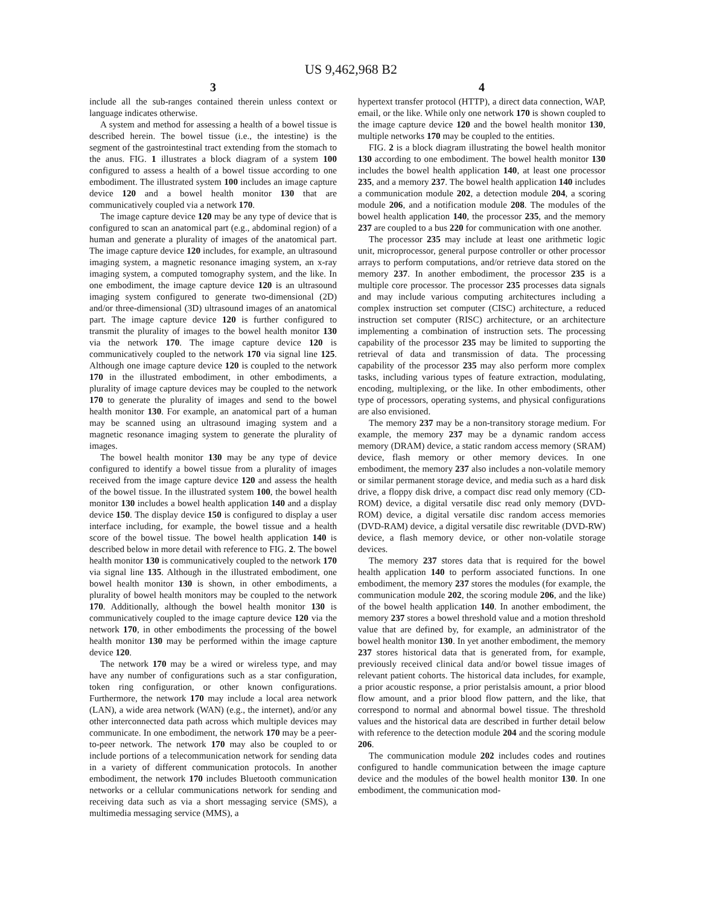US 9,462,968 B2
3
include all the sub-ranges contained therein unless context or language indicates otherwise.
A system and method for assessing a health of a bowel tissue is described herein. The bowel tissue (i.e., the intestine) is the segment of the gastrointestinal tract extending from the stomach to the anus. FIG. 1 illustrates a block diagram of a system 100 configured to assess a health of a bowel tissue according to one embodiment. The illustrated system 100 includes an image capture device 120 and a bowel health monitor 130 that are communicatively coupled via a network 170.
The image capture device 120 may be any type of device that is configured to scan an anatomical part (e.g., abdominal region) of a human and generate a plurality of images of the anatomical part. The image capture device 120 includes, for example, an ultrasound imaging system, a magnetic resonance imaging system, an x-ray imaging system, a computed tomography system, and the like. In one embodiment, the image capture device 120 is an ultrasound imaging system configured to generate two-dimensional (2D) and/or three-dimensional (3D) ultrasound images of an anatomical part. The image capture device 120 is further configured to transmit the plurality of images to the bowel health monitor 130 via the network 170. The image capture device 120 is communicatively coupled to the network 170 via signal line 125. Although one image capture device 120 is coupled to the network 170 in the illustrated embodiment, in other embodiments, a plurality of image capture devices may be coupled to the network 170 to generate the plurality of images and send to the bowel health monitor 130. For example, an anatomical part of a human may be scanned using an ultrasound imaging system and a magnetic resonance imaging system to generate the plurality of images.
The bowel health monitor 130 may be any type of device configured to identify a bowel tissue from a plurality of images received from the image capture device 120 and assess the health of the bowel tissue. In the illustrated system 100, the bowel health monitor 130 includes a bowel health application 140 and a display device 150. The display device 150 is configured to display a user interface including, for example, the bowel tissue and a health score of the bowel tissue. The bowel health application 140 is described below in more detail with reference to FIG. 2. The bowel health monitor 130 is communicatively coupled to the network 170 via signal line 135. Although in the illustrated embodiment, one bowel health monitor 130 is shown, in other embodiments, a plurality of bowel health monitors may be coupled to the network 170. Additionally, although the bowel health monitor 130 is communicatively coupled to the image capture device 120 via the network 170, in other embodiments the processing of the bowel health monitor 130 may be performed within the image capture device 120.
The network 170 may be a wired or wireless type, and may have any number of configurations such as a star configuration, token ring configuration, or other known configurations. Furthermore, the network 170 may include a local area network (LAN), a wide area network (WAN) (e.g., the internet), and/or any other interconnected data path across which multiple devices may communicate. In one embodiment, the network 170 may be a peer-to-peer network. The network 170 may also be coupled to or include portions of a telecommunication network for sending data in a variety of different communication protocols. In another embodiment, the network 170 includes Bluetooth communication networks or a cellular communications network for sending and receiving data such as via a short messaging service (SMS), a multimedia messaging service (MMS), a
4
hypertext transfer protocol (HTTP), a direct data connection, WAP, email, or the like. While only one network 170 is shown coupled to the image capture device 120 and the bowel health monitor 130, multiple networks 170 may be coupled to the entities.
FIG. 2 is a block diagram illustrating the bowel health monitor 130 according to one embodiment. The bowel health monitor 130 includes the bowel health application 140, at least one processor 235, and a memory 237. The bowel health application 140 includes a communication module 202, a detection module 204, a scoring module 206, and a notification module 208. The modules of the bowel health application 140, the processor 235, and the memory 237 are coupled to a bus 220 for communication with one another.
The processor 235 may include at least one arithmetic logic unit, microprocessor, general purpose controller or other processor arrays to perform computations, and/or retrieve data stored on the memory 237. In another embodiment, the processor 235 is a multiple core processor. The processor 235 processes data signals and may include various computing architectures including a complex instruction set computer (CISC) architecture, a reduced instruction set computer (RISC) architecture, or an architecture implementing a combination of instruction sets. The processing capability of the processor 235 may be limited to supporting the retrieval of data and transmission of data. The processing capability of the processor 235 may also perform more complex tasks, including various types of feature extraction, modulating, encoding, multiplexing, or the like. In other embodiments, other type of processors, operating systems, and physical configurations are also envisioned.
The memory 237 may be a non-transitory storage medium. For example, the memory 237 may be a dynamic random access memory (DRAM) device, a static random access memory (SRAM) device, flash memory or other memory devices. In one embodiment, the memory 237 also includes a non-volatile memory or similar permanent storage device, and media such as a hard disk drive, a floppy disk drive, a compact disc read only memory (CD-ROM) device, a digital versatile disc read only memory (DVD-ROM) device, a digital versatile disc random access memories (DVD-RAM) device, a digital versatile disc rewritable (DVD-RW) device, a flash memory device, or other non-volatile storage devices.
The memory 237 stores data that is required for the bowel health application 140 to perform associated functions. In one embodiment, the memory 237 stores the modules (for example, the communication module 202, the scoring module 206, and the like) of the bowel health application 140. In another embodiment, the memory 237 stores a bowel threshold value and a motion threshold value that are defined by, for example, an administrator of the bowel health monitor 130. In yet another embodiment, the memory 237 stores historical data that is generated from, for example, previously received clinical data and/or bowel tissue images of relevant patient cohorts. The historical data includes, for example, a prior acoustic response, a prior peristalsis amount, a prior blood flow amount, and a prior blood flow pattern, and the like, that correspond to normal and abnormal bowel tissue. The threshold values and the historical data are described in further detail below with reference to the detection module 204 and the scoring module 206.
The communication module 202 includes codes and routines configured to handle communication between the image capture device and the modules of the bowel health monitor 130. In one embodiment, the communication mod-